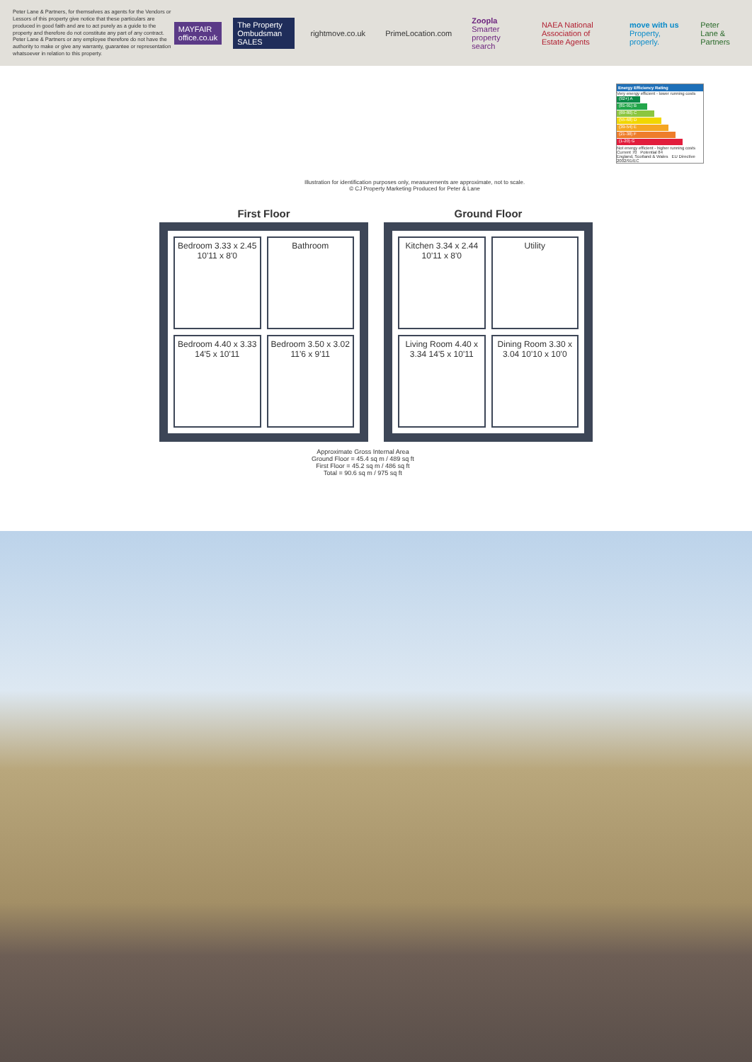Peter Lane & Partners, for themselves as agents for the Vendors or Lessors of this property give notice that these particulars are produced in good faith and are to act purely as a guide to the property and therefore do not constitute any part of any contract. Peter Lane & Partners or any employee therefore do not have the authority to make or give any warranty, guarantee or representation whatsoever in relation to this property.
MAYFAIR office.co.uk The Property Ombudsman SALES rightmove.co.uk PrimeLocation.com Zoopla Smarter property search NAEA National Association of Estate Agents move with us Property, properly. Peter Lane & Partners
Energy Efficiency Rating
Very energy efficient - lower running costs
(92+) A
(81-91) B
(69-80) C
(55-68) D
(39-54) E
(21-38) F
(1-20) G
Not energy efficient - higher running costs
Current 70 Potential 84
England, Scotland & Wales EU Directive 2002/91/EC
Illustration for identification purposes only, measurements are approximate, not to scale.
© CJ Property Marketing Produced for Peter & Lane
First Floor
Bedroom 3.33 x 2.45 10'11 x 8'0
Bathroom
Bedroom 4.40 x 3.33 14'5 x 10'11
Bedroom 3.50 x 3.02 11'6 x 9'11
Ground Floor
Kitchen 3.34 x 2.44 10'11 x 8'0
Utility
Living Room 4.40 x 3.34 14'5 x 10'11
Dining Room 3.30 x 3.04 10'10 x 10'0
Approximate Gross Internal Area
Ground Floor = 45.4 sq m / 489 sq ft
First Floor = 45.2 sq m / 486 sq ft
Total = 90.6 sq m / 975 sq ft